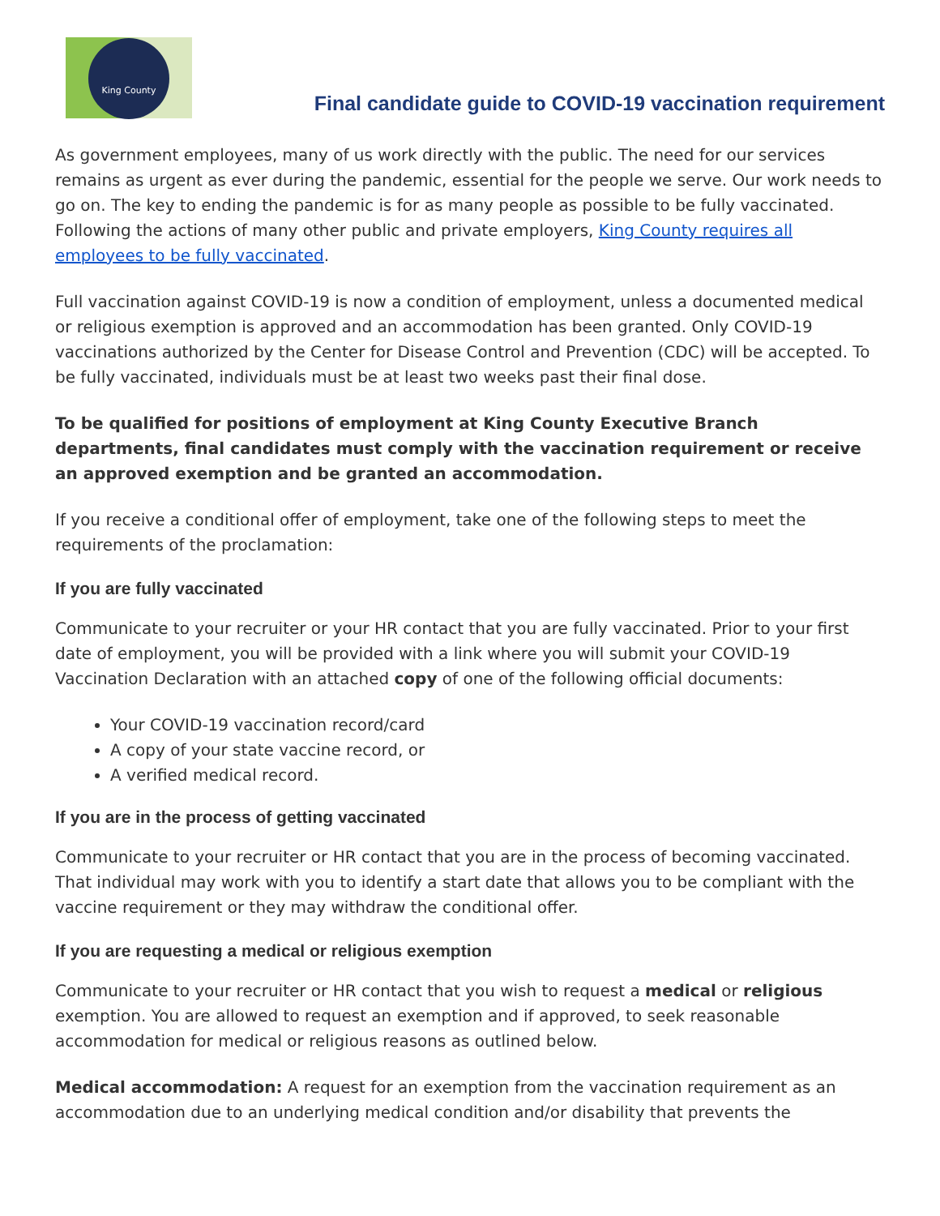King County
Final candidate guide to COVID-19 vaccination requirement
As government employees, many of us work directly with the public. The need for our services remains as urgent as ever during the pandemic, essential for the people we serve. Our work needs to go on. The key to ending the pandemic is for as many people as possible to be fully vaccinated. Following the actions of many other public and private employers, King County requires all employees to be fully vaccinated.
Full vaccination against COVID-19 is now a condition of employment, unless a documented medical or religious exemption is approved and an accommodation has been granted. Only COVID-19 vaccinations authorized by the Center for Disease Control and Prevention (CDC) will be accepted. To be fully vaccinated, individuals must be at least two weeks past their final dose.
To be qualified for positions of employment at King County Executive Branch departments, final candidates must comply with the vaccination requirement or receive an approved exemption and be granted an accommodation.
If you receive a conditional offer of employment, take one of the following steps to meet the requirements of the proclamation:
If you are fully vaccinated
Communicate to your recruiter or your HR contact that you are fully vaccinated. Prior to your first date of employment, you will be provided with a link where you will submit your COVID-19 Vaccination Declaration with an attached copy of one of the following official documents:
Your COVID-19 vaccination record/card
A copy of your state vaccine record, or
A verified medical record.
If you are in the process of getting vaccinated
Communicate to your recruiter or HR contact that you are in the process of becoming vaccinated. That individual may work with you to identify a start date that allows you to be compliant with the vaccine requirement or they may withdraw the conditional offer.
If you are requesting a medical or religious exemption
Communicate to your recruiter or HR contact that you wish to request a medical or religious exemption. You are allowed to request an exemption and if approved, to seek reasonable accommodation for medical or religious reasons as outlined below.
Medical accommodation: A request for an exemption from the vaccination requirement as an accommodation due to an underlying medical condition and/or disability that prevents the